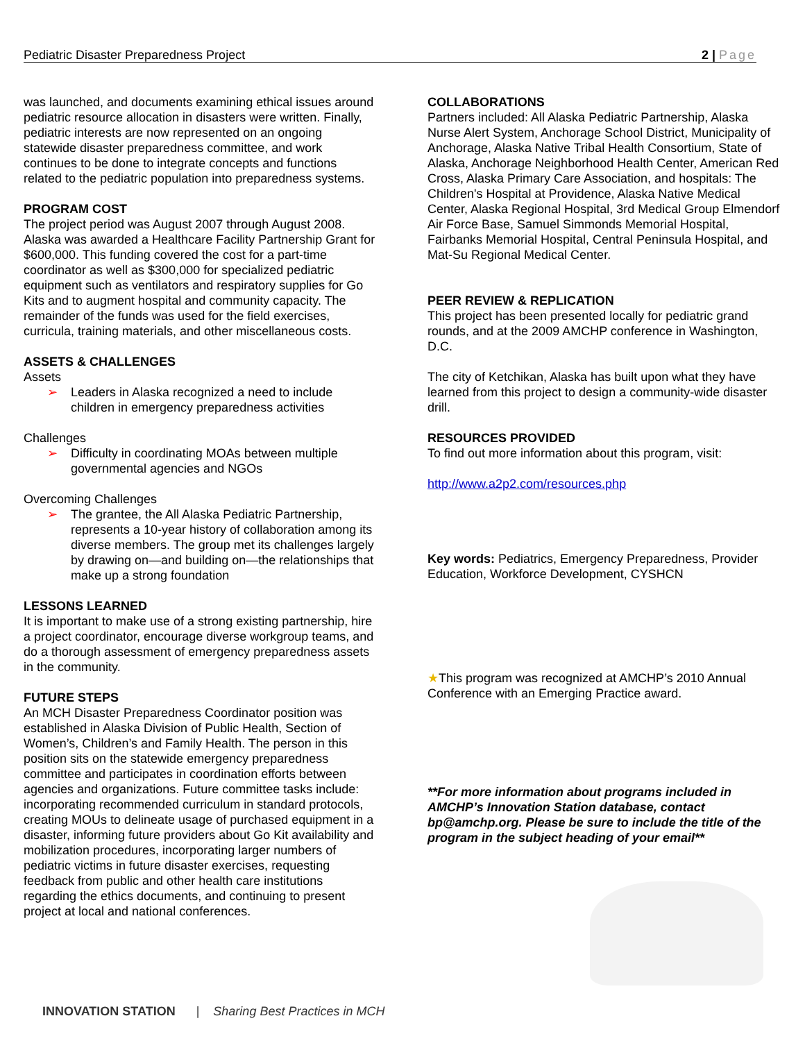Pediatric Disaster Preparedness Project 2 | Page
was launched, and documents examining ethical issues around pediatric resource allocation in disasters were written. Finally, pediatric interests are now represented on an ongoing statewide disaster preparedness committee, and work continues to be done to integrate concepts and functions related to the pediatric population into preparedness systems.
PROGRAM COST
The project period was August 2007 through August 2008. Alaska was awarded a Healthcare Facility Partnership Grant for $600,000. This funding covered the cost for a part-time coordinator as well as $300,000 for specialized pediatric equipment such as ventilators and respiratory supplies for Go Kits and to augment hospital and community capacity. The remainder of the funds was used for the field exercises, curricula, training materials, and other miscellaneous costs.
ASSETS & CHALLENGES
Assets
➢ Leaders in Alaska recognized a need to include children in emergency preparedness activities
Challenges
➢ Difficulty in coordinating MOAs between multiple governmental agencies and NGOs
Overcoming Challenges
➢ The grantee, the All Alaska Pediatric Partnership, represents a 10-year history of collaboration among its diverse members. The group met its challenges largely by drawing on—and building on—the relationships that make up a strong foundation
LESSONS LEARNED
It is important to make use of a strong existing partnership, hire a project coordinator, encourage diverse workgroup teams, and do a thorough assessment of emergency preparedness assets in the community.
FUTURE STEPS
An MCH Disaster Preparedness Coordinator position was established in Alaska Division of Public Health, Section of Women’s, Children’s and Family Health. The person in this position sits on the statewide emergency preparedness committee and participates in coordination efforts between agencies and organizations. Future committee tasks include: incorporating recommended curriculum in standard protocols, creating MOUs to delineate usage of purchased equipment in a disaster, informing future providers about Go Kit availability and mobilization procedures, incorporating larger numbers of pediatric victims in future disaster exercises, requesting feedback from public and other health care institutions regarding the ethics documents, and continuing to present project at local and national conferences.
COLLABORATIONS
Partners included: All Alaska Pediatric Partnership, Alaska Nurse Alert System, Anchorage School District, Municipality of Anchorage, Alaska Native Tribal Health Consortium, State of Alaska, Anchorage Neighborhood Health Center, American Red Cross, Alaska Primary Care Association, and hospitals: The Children's Hospital at Providence, Alaska Native Medical Center, Alaska Regional Hospital, 3rd Medical Group Elmendorf Air Force Base, Samuel Simmonds Memorial Hospital, Fairbanks Memorial Hospital, Central Peninsula Hospital, and Mat-Su Regional Medical Center.
PEER REVIEW & REPLICATION
This project has been presented locally for pediatric grand rounds, and at the 2009 AMCHP conference in Washington, D.C.
The city of Ketchikan, Alaska has built upon what they have learned from this project to design a community-wide disaster drill.
RESOURCES PROVIDED
To find out more information about this program, visit:
http://www.a2p2.com/resources.php
Key words: Pediatrics, Emergency Preparedness, Provider Education, Workforce Development, CYSHCN
★This program was recognized at AMCHP’s 2010 Annual Conference with an Emerging Practice award.
**For more information about programs included in AMCHP’s Innovation Station database, contact bp@amchp.org. Please be sure to include the title of the program in the subject heading of your email**
INNOVATION STATION | Sharing Best Practices in MCH